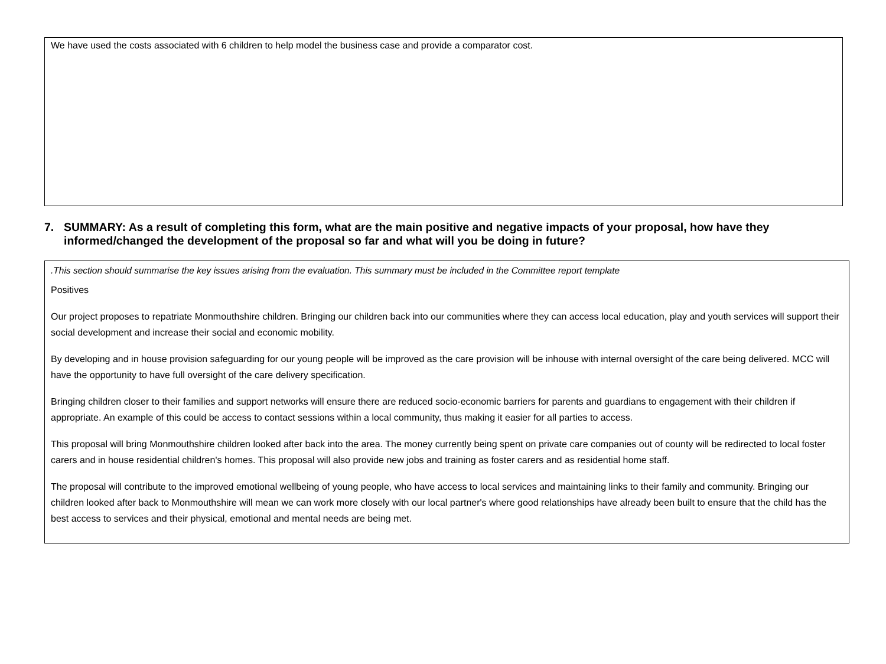We have used the costs associated with 6 children to help model the business case and provide a comparator cost.
7. SUMMARY: As a result of completing this form, what are the main positive and negative impacts of your proposal, how have they informed/changed the development of the proposal so far and what will you be doing in future?
.This section should summarise the key issues arising from the evaluation. This summary must be included in the Committee report template
Positives
Our project proposes to repatriate Monmouthshire children. Bringing our children back into our communities where they can access local education, play and youth services will support their social development and increase their social and economic mobility.
By developing and in house provision safeguarding for our young people will be improved as the care provision will be inhouse with internal oversight of the care being delivered. MCC will have the opportunity to have full oversight of the care delivery specification.
Bringing children closer to their families and support networks will ensure there are reduced socio-economic barriers for parents and guardians to engagement with their children if appropriate. An example of this could be access to contact sessions within a local community, thus making it easier for all parties to access.
This proposal will bring Monmouthshire children looked after back into the area. The money currently being spent on private care companies out of county will be redirected to local foster carers and in house residential children's homes. This proposal will also provide new jobs and training as foster carers and as residential home staff.
The proposal will contribute to the improved emotional wellbeing of young people, who have access to local services and maintaining links to their family and community. Bringing our children looked after back to Monmouthshire will mean we can work more closely with our local partner's where good relationships have already been built to ensure that the child has the best access to services and their physical, emotional and mental needs are being met.